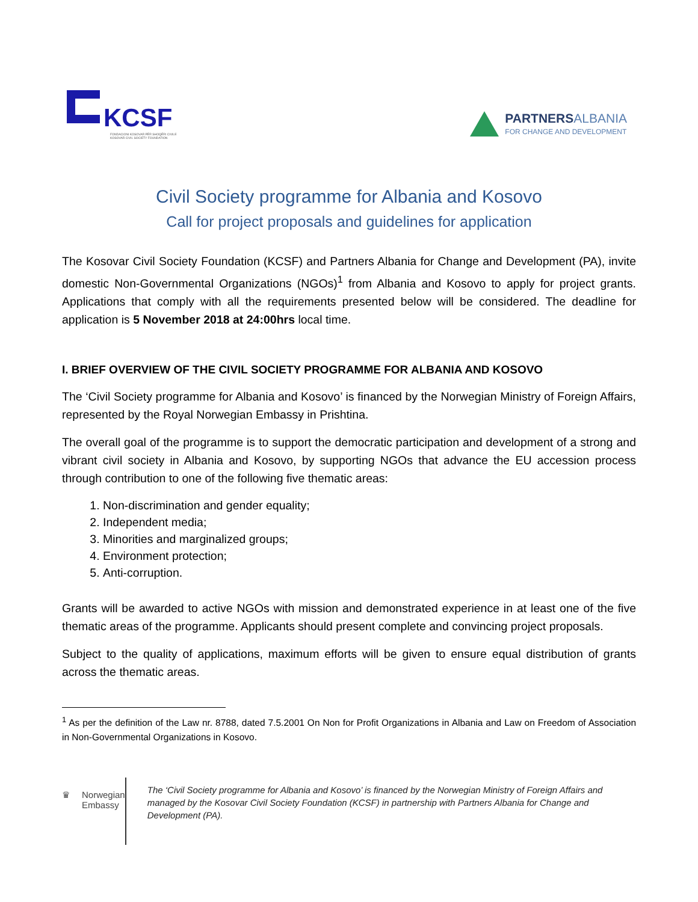KCSF
FONDACIONI KOSOVAR PËR SHOQËRI CIVILE
KOSOVAR CIVIL SOCIETY FOUNDATION
PARTNERS ALBANIA
FOR CHANGE AND DEVELOPMENT
Civil Society programme for Albania and Kosovo
Call for project proposals and guidelines for application
The Kosovar Civil Society Foundation (KCSF) and Partners Albania for Change and Development (PA), invite domestic Non-Governmental Organizations (NGOs)<sup>1</sup> from Albania and Kosovo to apply for project grants. Applications that comply with all the requirements presented below will be considered. The deadline for application is 5 November 2018 at 24:00hrs local time.
I. BRIEF OVERVIEW OF THE CIVIL SOCIETY PROGRAMME FOR ALBANIA AND KOSOVO
The ‘Civil Society programme for Albania and Kosovo’ is financed by the Norwegian Ministry of Foreign Affairs, represented by the Royal Norwegian Embassy in Prishtina.
The overall goal of the programme is to support the democratic participation and development of a strong and vibrant civil society in Albania and Kosovo, by supporting NGOs that advance the EU accession process through contribution to one of the following five thematic areas:
1. Non-discrimination and gender equality;
2. Independent media;
3. Minorities and marginalized groups;
4. Environment protection;
5. Anti-corruption.
Grants will be awarded to active NGOs with mission and demonstrated experience in at least one of the five thematic areas of the programme. Applicants should present complete and convincing project proposals.
Subject to the quality of applications, maximum efforts will be given to ensure equal distribution of grants across the thematic areas.
<sup>1</sup> As per the definition of the Law nr. 8788, dated 7.5.2001 On Non for Profit Organizations in Albania and Law on Freedom of Association in Non-Governmental Organizations in Kosovo.
♛ Norwegian Embassy
The ‘Civil Society programme for Albania and Kosovo’ is financed by the Norwegian Ministry of Foreign Affairs and managed by the Kosovar Civil Society Foundation (KCSF) in partnership with Partners Albania for Change and Development (PA).